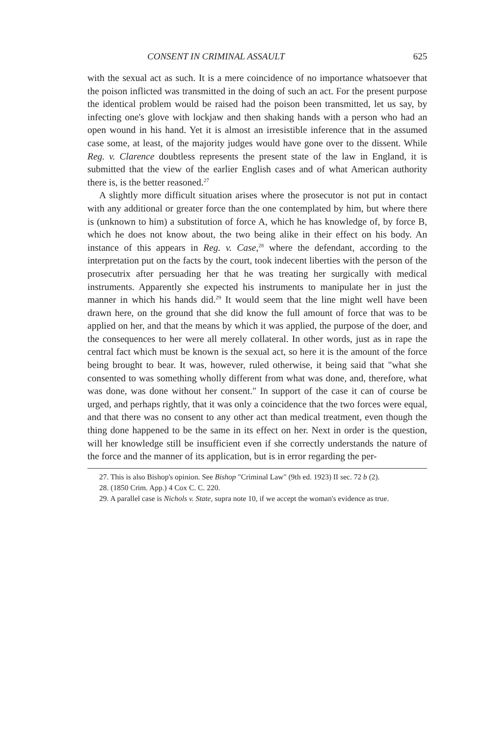CONSENT IN CRIMINAL ASSAULT 625
with the sexual act as such. It is a mere coincidence of no importance whatsoever that the poison inflicted was transmitted in the doing of such an act. For the present purpose the identical problem would be raised had the poison been transmitted, let us say, by infecting one's glove with lockjaw and then shaking hands with a person who had an open wound in his hand. Yet it is almost an irresistible inference that in the assumed case some, at least, of the majority judges would have gone over to the dissent. While Reg. v. Clarence doubtless represents the present state of the law in England, it is submitted that the view of the earlier English cases and of what American authority there is, is the better reasoned.<sup>27</sup>
A slightly more difficult situation arises where the prosecutor is not put in contact with any additional or greater force than the one contemplated by him, but where there is (unknown to him) a substitution of force A, which he has knowledge of, by force B, which he does not know about, the two being alike in their effect on his body. An instance of this appears in Reg. v. Case,<sup>28</sup> where the defendant, according to the interpretation put on the facts by the court, took indecent liberties with the person of the prosecutrix after persuading her that he was treating her surgically with medical instruments. Apparently she expected his instruments to manipulate her in just the manner in which his hands did.<sup>29</sup> It would seem that the line might well have been drawn here, on the ground that she did know the full amount of force that was to be applied on her, and that the means by which it was applied, the purpose of the doer, and the consequences to her were all merely collateral. In other words, just as in rape the central fact which must be known is the sexual act, so here it is the amount of the force being brought to bear. It was, however, ruled otherwise, it being said that "what she consented to was something wholly different from what was done, and, therefore, what was done, was done without her consent." In support of the case it can of course be urged, and perhaps rightly, that it was only a coincidence that the two forces were equal, and that there was no consent to any other act than medical treatment, even though the thing done happened to be the same in its effect on her. Next in order is the question, will her knowledge still be insufficient even if she correctly understands the nature of the force and the manner of its application, but is in error regarding the per-
27. This is also Bishop's opinion. See Bishop "Criminal Law" (9th ed. 1923) II sec. 72 b (2).
28. (1850 Crim. App.) 4 Cox C. C. 220.
29. A parallel case is Nichols v. State, supra note 10, if we accept the woman's evidence as true.